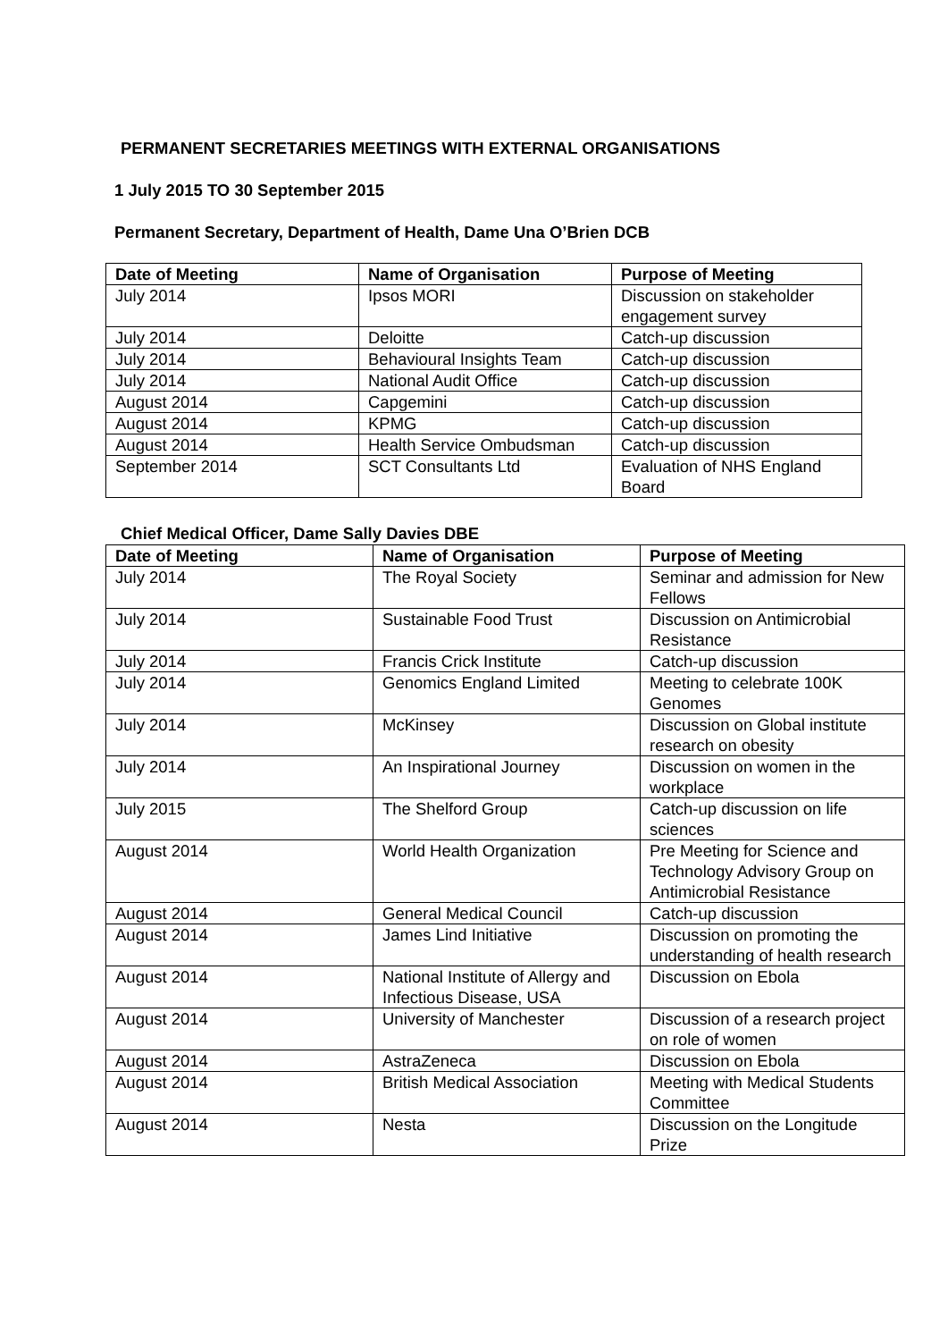PERMANENT SECRETARIES MEETINGS WITH EXTERNAL ORGANISATIONS
1 July 2015 TO 30 September 2015
Permanent Secretary, Department of Health, Dame Una O’Brien DCB
| Date of Meeting | Name of Organisation | Purpose of Meeting |
| --- | --- | --- |
| July 2014 | Ipsos MORI | Discussion on stakeholder engagement survey |
| July 2014 | Deloitte | Catch-up discussion |
| July 2014 | Behavioural Insights Team | Catch-up discussion |
| July 2014 | National Audit Office | Catch-up discussion |
| August 2014 | Capgemini | Catch-up discussion |
| August 2014 | KPMG | Catch-up discussion |
| August 2014 | Health Service Ombudsman | Catch-up discussion |
| September 2014 | SCT Consultants Ltd | Evaluation of NHS England Board |
Chief Medical Officer, Dame Sally Davies DBE
| Date of Meeting | Name of Organisation | Purpose of Meeting |
| --- | --- | --- |
| July 2014 | The Royal Society | Seminar and admission for New Fellows |
| July 2014 | Sustainable Food Trust | Discussion on Antimicrobial Resistance |
| July 2014 | Francis Crick Institute | Catch-up discussion |
| July 2014 | Genomics England Limited | Meeting to celebrate 100K Genomes |
| July 2014 | McKinsey | Discussion on Global institute research on obesity |
| July 2014 | An Inspirational Journey | Discussion on women in the workplace |
| July 2015 | The Shelford Group | Catch-up discussion on life sciences |
| August 2014 | World Health Organization | Pre Meeting for Science and Technology Advisory Group on Antimicrobial Resistance |
| August 2014 | General Medical Council | Catch-up discussion |
| August 2014 | James Lind Initiative | Discussion on promoting the understanding of health research |
| August 2014 | National Institute of Allergy and Infectious Disease, USA | Discussion on Ebola |
| August 2014 | University of Manchester | Discussion of a research project on role of women |
| August 2014 | AstraZeneca | Discussion on Ebola |
| August 2014 | British Medical Association | Meeting with Medical Students Committee |
| August 2014 | Nesta | Discussion on the Longitude Prize |